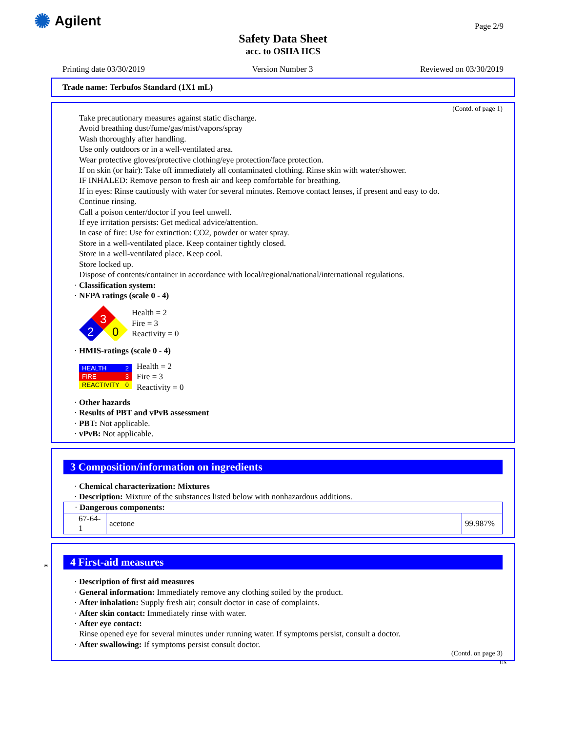✺ Agilent
Page 2/9
Safety Data Sheet
acc. to OSHA HCS
Printing date 03/30/2019 Version Number 3 Reviewed on 03/30/2019
Trade name: Terbufos Standard (1X1 mL)
(Contd. of page 1)
Take precautionary measures against static discharge.
Avoid breathing dust/fume/gas/mist/vapors/spray
Wash thoroughly after handling.
Use only outdoors or in a well-ventilated area.
Wear protective gloves/protective clothing/eye protection/face protection.
If on skin (or hair): Take off immediately all contaminated clothing. Rinse skin with water/shower.
IF INHALED: Remove person to fresh air and keep comfortable for breathing.
If in eyes: Rinse cautiously with water for several minutes. Remove contact lenses, if present and easy to do.
Continue rinsing.
Call a poison center/doctor if you feel unwell.
If eye irritation persists: Get medical advice/attention.
In case of fire: Use for extinction: CO2, powder or water spray.
Store in a well-ventilated place. Keep container tightly closed.
Store in a well-ventilated place. Keep cool.
Store locked up.
Dispose of contents/container in accordance with local/regional/national/international regulations.
· Classification system:
· NFPA ratings (scale 0 - 4)
3
2
0
Health = 2
Fire = 3
Reactivity = 0
· HMIS-ratings (scale 0 - 4)
| HEALTH | 2 |
| FIRE | 3 |
| REACTIVITY | 0 |
Health = 2
Fire = 3
Reactivity = 0
· Other hazards
· Results of PBT and vPvB assessment
· PBT: Not applicable.
· vPvB: Not applicable.
3 Composition/information on ingredients
· Chemical characterization: Mixtures
· Description: Mixture of the substances listed below with nonhazardous additions.
| · Dangerous components: | | |
| 67-64-1 | acetone | 99.987% |
*
4 First-aid measures
· Description of first aid measures
· General information: Immediately remove any clothing soiled by the product.
· After inhalation: Supply fresh air; consult doctor in case of complaints.
· After skin contact: Immediately rinse with water.
· After eye contact:
Rinse opened eye for several minutes under running water. If symptoms persist, consult a doctor.
· After swallowing: If symptoms persist consult doctor.
(Contd. on page 3)
US